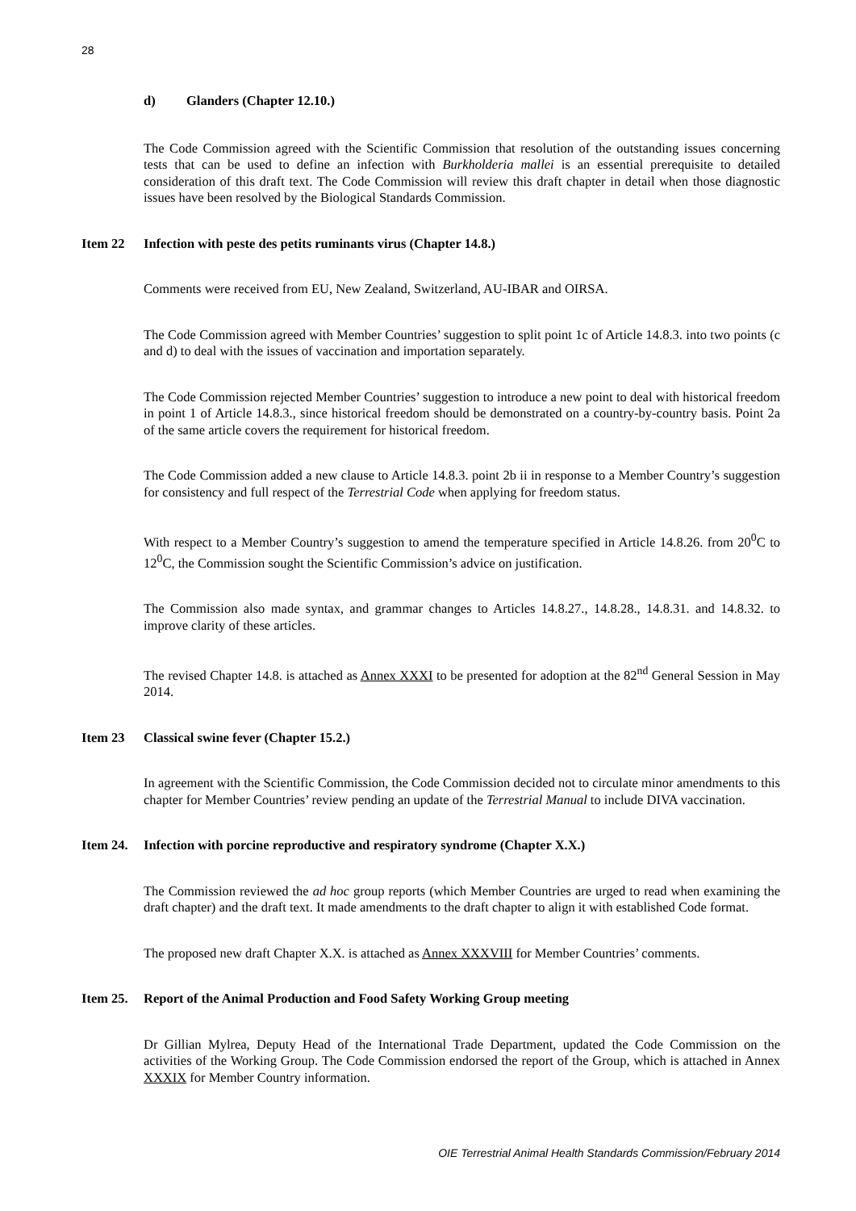28
d) Glanders (Chapter 12.10.)
The Code Commission agreed with the Scientific Commission that resolution of the outstanding issues concerning tests that can be used to define an infection with Burkholderia mallei is an essential prerequisite to detailed consideration of this draft text. The Code Commission will review this draft chapter in detail when those diagnostic issues have been resolved by the Biological Standards Commission.
Item 22 Infection with peste des petits ruminants virus (Chapter 14.8.)
Comments were received from EU, New Zealand, Switzerland, AU-IBAR and OIRSA.
The Code Commission agreed with Member Countries’ suggestion to split point 1c of Article 14.8.3. into two points (c and d) to deal with the issues of vaccination and importation separately.
The Code Commission rejected Member Countries’ suggestion to introduce a new point to deal with historical freedom in point 1 of Article 14.8.3., since historical freedom should be demonstrated on a country-by-country basis. Point 2a of the same article covers the requirement for historical freedom.
The Code Commission added a new clause to Article 14.8.3. point 2b ii in response to a Member Country’s suggestion for consistency and full respect of the Terrestrial Code when applying for freedom status.
With respect to a Member Country’s suggestion to amend the temperature specified in Article 14.8.26. from 20<sup>0</sup>C to 12<sup>0</sup>C, the Commission sought the Scientific Commission’s advice on justification.
The Commission also made syntax, and grammar changes to Articles 14.8.27., 14.8.28., 14.8.31. and 14.8.32. to improve clarity of these articles.
The revised Chapter 14.8. is attached as Annex XXXI to be presented for adoption at the 82<sup>nd</sup> General Session in May 2014.
Item 23 Classical swine fever (Chapter 15.2.)
In agreement with the Scientific Commission, the Code Commission decided not to circulate minor amendments to this chapter for Member Countries’ review pending an update of the Terrestrial Manual to include DIVA vaccination.
Item 24. Infection with porcine reproductive and respiratory syndrome (Chapter X.X.)
The Commission reviewed the ad hoc group reports (which Member Countries are urged to read when examining the draft chapter) and the draft text. It made amendments to the draft chapter to align it with established Code format.
The proposed new draft Chapter X.X. is attached as Annex XXXVIII for Member Countries’ comments.
Item 25. Report of the Animal Production and Food Safety Working Group meeting
Dr Gillian Mylrea, Deputy Head of the International Trade Department, updated the Code Commission on the activities of the Working Group. The Code Commission endorsed the report of the Group, which is attached in Annex XXXIX for Member Country information.
OIE Terrestrial Animal Health Standards Commission/February 2014